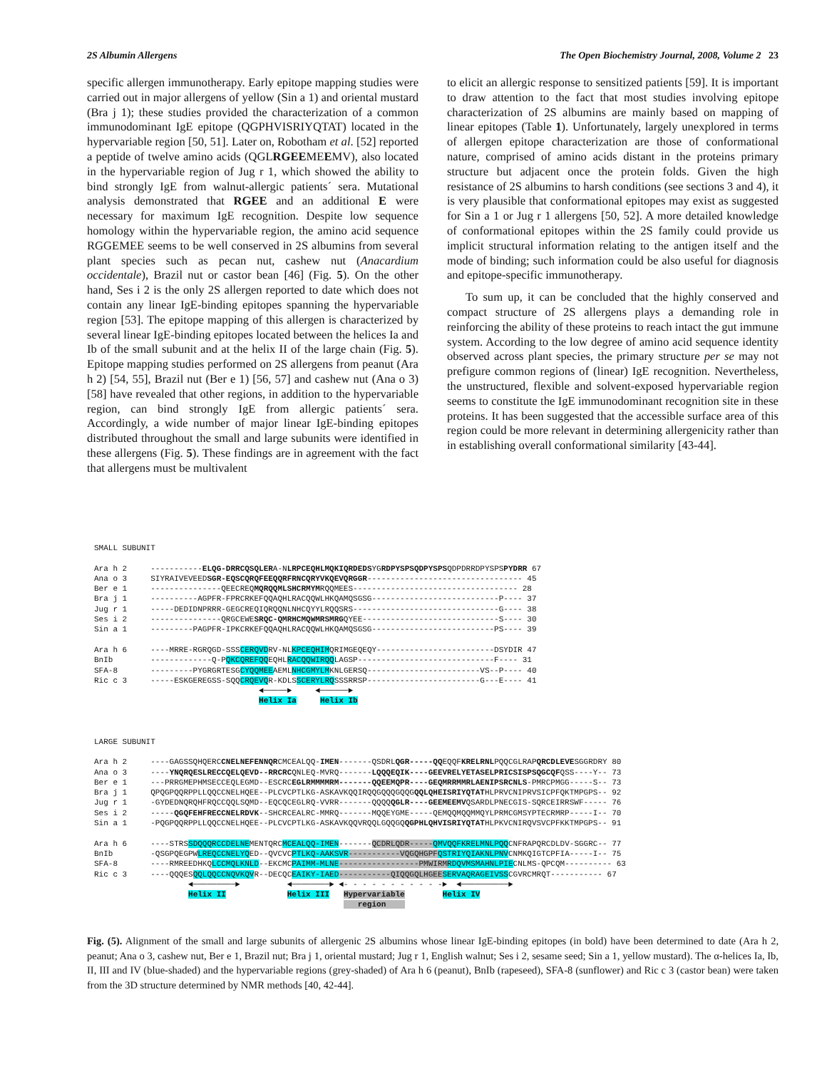2S Albumin Allergens The Open Biochemistry Journal, 2008, Volume 2 23
specific allergen immunotherapy. Early epitope mapping studies were carried out in major allergens of yellow (Sin a 1) and oriental mustard (Bra j 1); these studies provided the characterization of a common immunodominant IgE epitope (QGPHVISRIYQTAT) located in the hypervariable region [50, 51]. Later on, Robotham et al. [52] reported a peptide of twelve amino acids (QGLRGEEMEEMV), also located in the hypervariable region of Jug r 1, which showed the ability to bind strongly IgE from walnut-allergic patients´ sera. Mutational analysis demonstrated that RGEE and an additional E were necessary for maximum IgE recognition. Despite low sequence homology within the hypervariable region, the amino acid sequence RGGEMEE seems to be well conserved in 2S albumins from several plant species such as pecan nut, cashew nut (Anacardium occidentale), Brazil nut or castor bean [46] (Fig. 5). On the other hand, Ses i 2 is the only 2S allergen reported to date which does not contain any linear IgE-binding epitopes spanning the hypervariable region [53]. The epitope mapping of this allergen is characterized by several linear IgE-binding epitopes located between the helices Ia and Ib of the small subunit and at the helix II of the large chain (Fig. 5). Epitope mapping studies performed on 2S allergens from peanut (Ara h 2) [54, 55], Brazil nut (Ber e 1) [56, 57] and cashew nut (Ana o 3) [58] have revealed that other regions, in addition to the hypervariable region, can bind strongly IgE from allergic patients´ sera. Accordingly, a wide number of major linear IgE-binding epitopes distributed throughout the small and large subunits were identified in these allergens (Fig. 5). These findings are in agreement with the fact that allergens must be multivalent
to elicit an allergic response to sensitized patients [59]. It is important to draw attention to the fact that most studies involving epitope characterization of 2S albumins are mainly based on mapping of linear epitopes (Table 1). Unfortunately, largely unexplored in terms of allergen epitope characterization are those of conformational nature, comprised of amino acids distant in the proteins primary structure but adjacent once the protein folds. Given the high resistance of 2S albumins to harsh conditions (see sections 3 and 4), it is very plausible that conformational epitopes may exist as suggested for Sin a 1 or Jug r 1 allergens [50, 52]. A more detailed knowledge of conformational epitopes within the 2S family could provide us implicit structural information relating to the antigen itself and the mode of binding; such information could be also useful for diagnosis and epitope-specific immunotherapy.
To sum up, it can be concluded that the highly conserved and compact structure of 2S allergens plays a demanding role in reinforcing the ability of these proteins to reach intact the gut immune system. According to the low degree of amino acid sequence identity observed across plant species, the primary structure per se may not prefigure common regions of (linear) IgE recognition. Nevertheless, the unstructured, flexible and solvent-exposed hypervariable region seems to constitute the IgE immunodominant recognition site in these proteins. It has been suggested that the accessible surface area of this region could be more relevant in determining allergenicity rather than in establishing overall conformational similarity [43-44].
SMALL SUBUNIT Ara h 2 -----------ELQG-DRRCQSQLERA-NLRPCEQHLMQKIQRDEDSYGRDPYSPSQDPYSPSQDPDRRDPYSPSPYDRR 67 Ana o 3 SIYRAIVEVEEDSGR-EQSCQRQFEEQQRFRNCQRYVKQEVQRGGR--------------------------------- 45 Ber e 1 ---------------QEECREQMQRQQMLSHCRMYMRQQMEES----------------------------------- 28 Bra j 1 ----------AGPFR-FPRCRKEFQQAQHLRACQQWLHKQAMQSGSG---------------------------P---- 37 Jug r 1 -----DEDIDNPRRR-GEGCREQIQRQQNLNHCQYYLRQQSRS-------------------------------G---- 38 Ses i 2 ---------------QRGCEWESRQC-QMRHCMQWMRSMRGQYEE-----------------------------S---- 30 Sin a 1 ---------PAGPFR-IPKCRKEFQQAQHLRACQQWLHKQAMQSGSG--------------------------PS---- 39 Ara h 6 ----MRRE-RGRQGD-SSSCERQVDRV-NLKPCEQHIMQRIMGEQEQY-------------------------DSYDIR 47 BnIb -------------Q-PQKCQREFQQEQHLRACQQWIRQQLAGSP-----------------------------F---- 31 SFA-8 ---------PYGRGRTESGCYQQMEEAEMLNHCGMYLMKNLGERSQ------------------------VS--P---- 40 Ric c 3 -----ESKGEREGSS-SQQCRQEVQR-KDLSSCERYLRQSSSRRSP------------------------G---E---- 41 ◄─────► ◄──────► Helix Ia Helix Ib LARGE SUBUNIT Ara h 2 ----GAGSSQHQERCCNELNEFENNQRCMCEALQQ-IMEN-------QSDRLQGR-----QQEQQFKRELRNLPQQCGLRAPQRCDLEVESGGRDRY 80 Ana o 3 ----YNQRQESLRECCQELQEVD--RRCRCQNLEQ-MVRQ-------LQQQEQIK----GEEVRELYETASELPRICSISPSQGCQFQSS----Y-- 73 Ber e 1 ---PRRGMEPHMSECCEQLEGMD--ESCRCEGLRMMMMRM-------QQEEMQPR----GEQMRRMMRLAENIPSRCNLS-PMRCPMGG-----S-- 73 Bra j 1 QPQGPQQRPPLLQQCCNELHQEE--PLCVCPTLKG-ASKAVKQQIRQQGQQQGQQGQQLQHEISRIYQTATHLPRVCNIPRVSICPFQKTMPGPS-- 92 Jug r 1 -GYDEDNQRQHFRQCCQQLSQMD--EQCQCEGLRQ-VVRR-------QQQQQGLR----GEEMEEMVQSARDLPNECGIS-SQRCEIRRSWF----- 76 Ses i 2 -----QGQFEHFRECCNELRDVK--SHCRCEALRC-MMRQ-------MQQEYGME-----QEMQQMQQMMQYLPRMCGMSYPTECRMRP-----I-- 70 Sin a 1 -PQGPQQRPPLLQQCCNELHQEE--PLCVCPTLKG-ASKAVKQQVRQQLGQQGQQGPHLQHVISRIYQTATHLPKVCNIRQVSVCPFKKTMPGPS-- 91 Ara h 6 ----STRSSDQQQRCCDELNEMENTQRCMCEALQQ-IMEN-------QCDRLQDR-----QMVQQFKRELMNLPQQCNFRAPQRCDLDV-SGGRC-- 77 BnIb -QSGPQEGPWLREQCCNELYQED--QVCVCPTLKQ-AAKSVR-----------VQGQHGPF QSTRIYQIAKNLPNVCNMKQIGTCPFIA-----I-- 75 SFA-8 ----RMREEDHKQLCCMQLKNLD--EKCMCPAIMM-MLNE-----------------PMWIRM RDQVMSMAHNLPIECNLMS-QPCQM---------- 63 Ric c 3 ----QQQESQQLQQCCNQVKQVR--DECQCEAIKY-IAED-----------QIQQGQLHGEE SERVAQRAGEIVSSCGVRCMRQT----------- 67 ◄─────────► ◄────────► ◄- - - - - - - - - - -► ◄──────────► Helix II Helix III Hypervariable Helix IV region
Fig. (5). Alignment of the small and large subunits of allergenic 2S albumins whose linear IgE-binding epitopes (in bold) have been determined to date (Ara h 2, peanut; Ana o 3, cashew nut, Ber e 1, Brazil nut; Bra j 1, oriental mustard; Jug r 1, English walnut; Ses i 2, sesame seed; Sin a 1, yellow mustard). The α-helices Ia, Ib, II, III and IV (blue-shaded) and the hypervariable regions (grey-shaded) of Ara h 6 (peanut), BnIb (rapeseed), SFA-8 (sunflower) and Ric c 3 (castor bean) were taken from the 3D structure determined by NMR methods [40, 42-44].